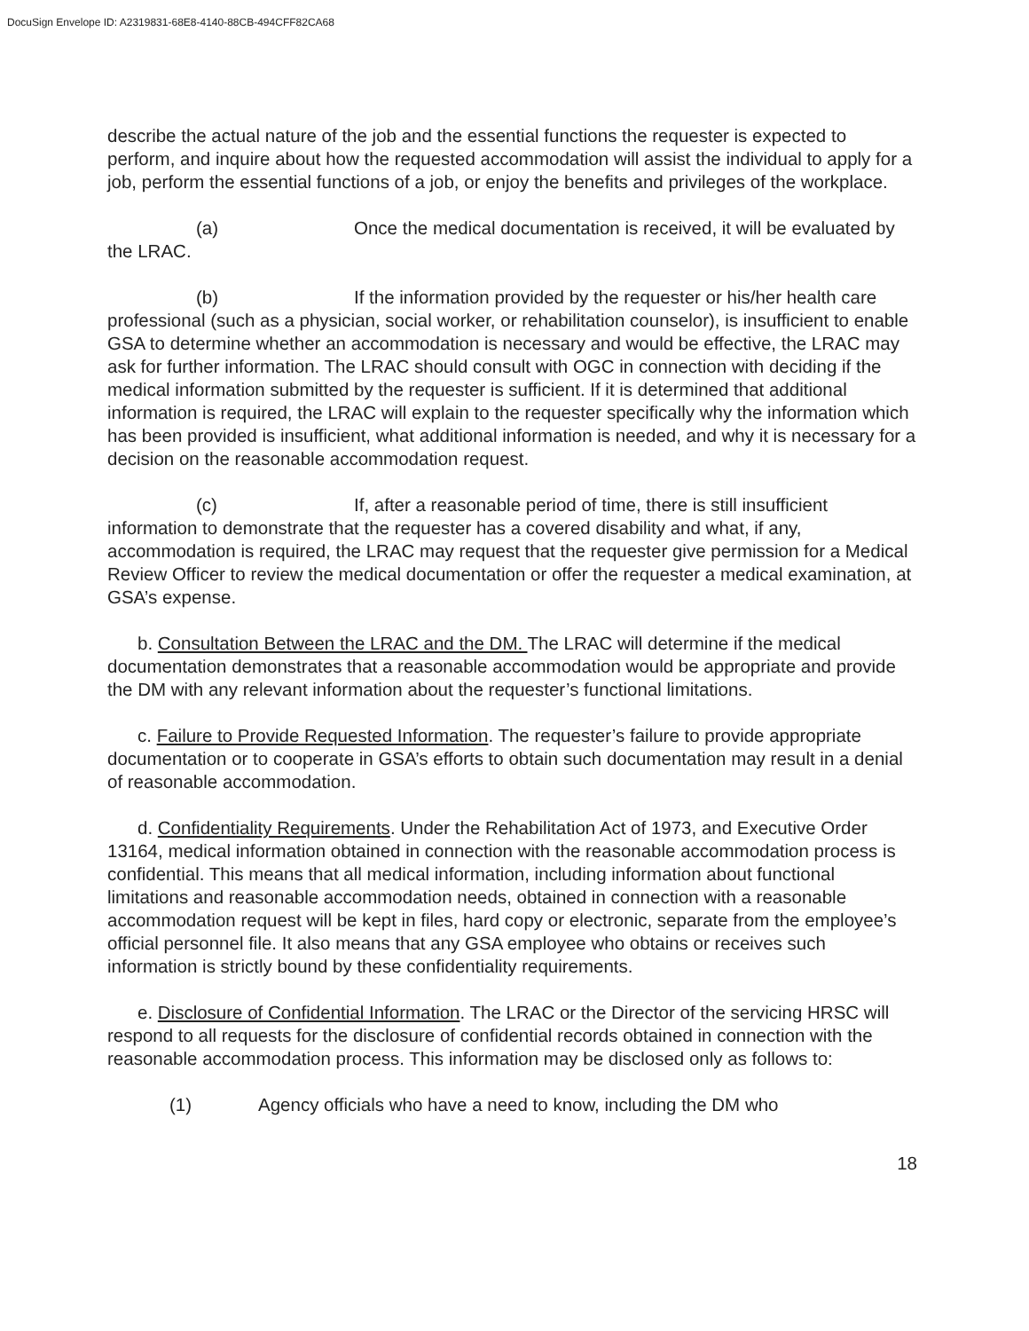DocuSign Envelope ID: A2319831-68E8-4140-88CB-494CFF82CA68
describe the actual nature of the job and the essential functions the requester is expected to perform, and inquire about how the requested accommodation will assist the individual to apply for a job, perform the essential functions of a job, or enjoy the benefits and privileges of the workplace.
(a) Once the medical documentation is received, it will be evaluated by the LRAC.
(b) If the information provided by the requester or his/her health care professional (such as a physician, social worker, or rehabilitation counselor), is insufficient to enable GSA to determine whether an accommodation is necessary and would be effective, the LRAC may ask for further information. The LRAC should consult with OGC in connection with deciding if the medical information submitted by the requester is sufficient. If it is determined that additional information is required, the LRAC will explain to the requester specifically why the information which has been provided is insufficient, what additional information is needed, and why it is necessary for a decision on the reasonable accommodation request.
(c) If, after a reasonable period of time, there is still insufficient information to demonstrate that the requester has a covered disability and what, if any, accommodation is required, the LRAC may request that the requester give permission for a Medical Review Officer to review the medical documentation or offer the requester a medical examination, at GSA’s expense.
b. Consultation Between the LRAC and the DM. The LRAC will determine if the medical documentation demonstrates that a reasonable accommodation would be appropriate and provide the DM with any relevant information about the requester’s functional limitations.
c. Failure to Provide Requested Information. The requester’s failure to provide appropriate documentation or to cooperate in GSA’s efforts to obtain such documentation may result in a denial of reasonable accommodation.
d. Confidentiality Requirements. Under the Rehabilitation Act of 1973, and Executive Order 13164, medical information obtained in connection with the reasonable accommodation process is confidential. This means that all medical information, including information about functional limitations and reasonable accommodation needs, obtained in connection with a reasonable accommodation request will be kept in files, hard copy or electronic, separate from the employee’s official personnel file. It also means that any GSA employee who obtains or receives such information is strictly bound by these confidentiality requirements.
e. Disclosure of Confidential Information. The LRAC or the Director of the servicing HRSC will respond to all requests for the disclosure of confidential records obtained in connection with the reasonable accommodation process. This information may be disclosed only as follows to:
(1) Agency officials who have a need to know, including the DM who
18